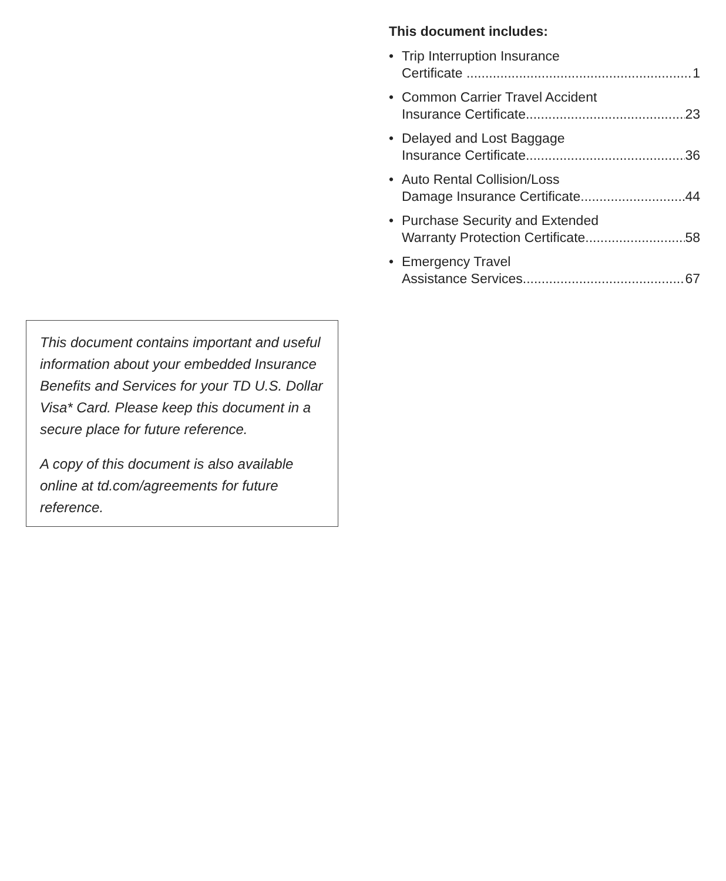This document includes:
• Trip Interruption Insurance
Certificate 1
• Common Carrier Travel Accident
Insurance Certificate 23
• Delayed and Lost Baggage
Insurance Certificate 36
• Auto Rental Collision/Loss
Damage Insurance Certificate 44
• Purchase Security and Extended
Warranty Protection Certificate 58
• Emergency Travel
Assistance Services 67
This document contains important and useful information about your embedded Insurance Benefits and Services for your TD U.S. Dollar Visa* Card. Please keep this document in a secure place for future reference.
A copy of this document is also available online at td.com/agreements for future reference.